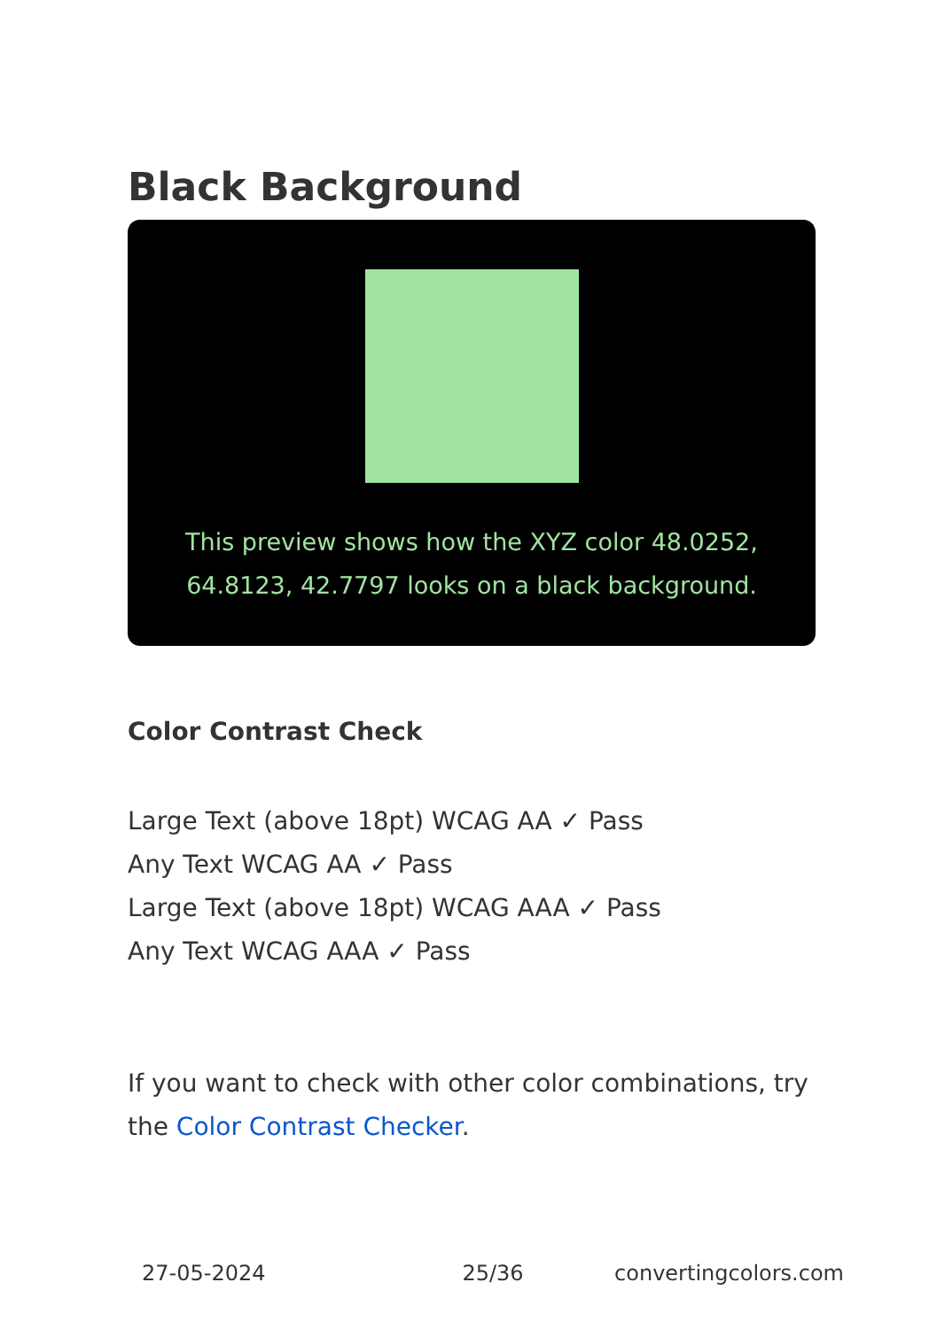Black Background
This preview shows how the XYZ color 48.0252, 64.8123, 42.7797 looks on a black background.
Color Contrast Check
Large Text (above 18pt) WCAG AA ✓ Pass
Any Text WCAG AA ✓ Pass
Large Text (above 18pt) WCAG AAA ✓ Pass
Any Text WCAG AAA ✓ Pass
If you want to check with other color combinations, try the Color Contrast Checker.
27-05-2024 25/36 convertingcolors.com